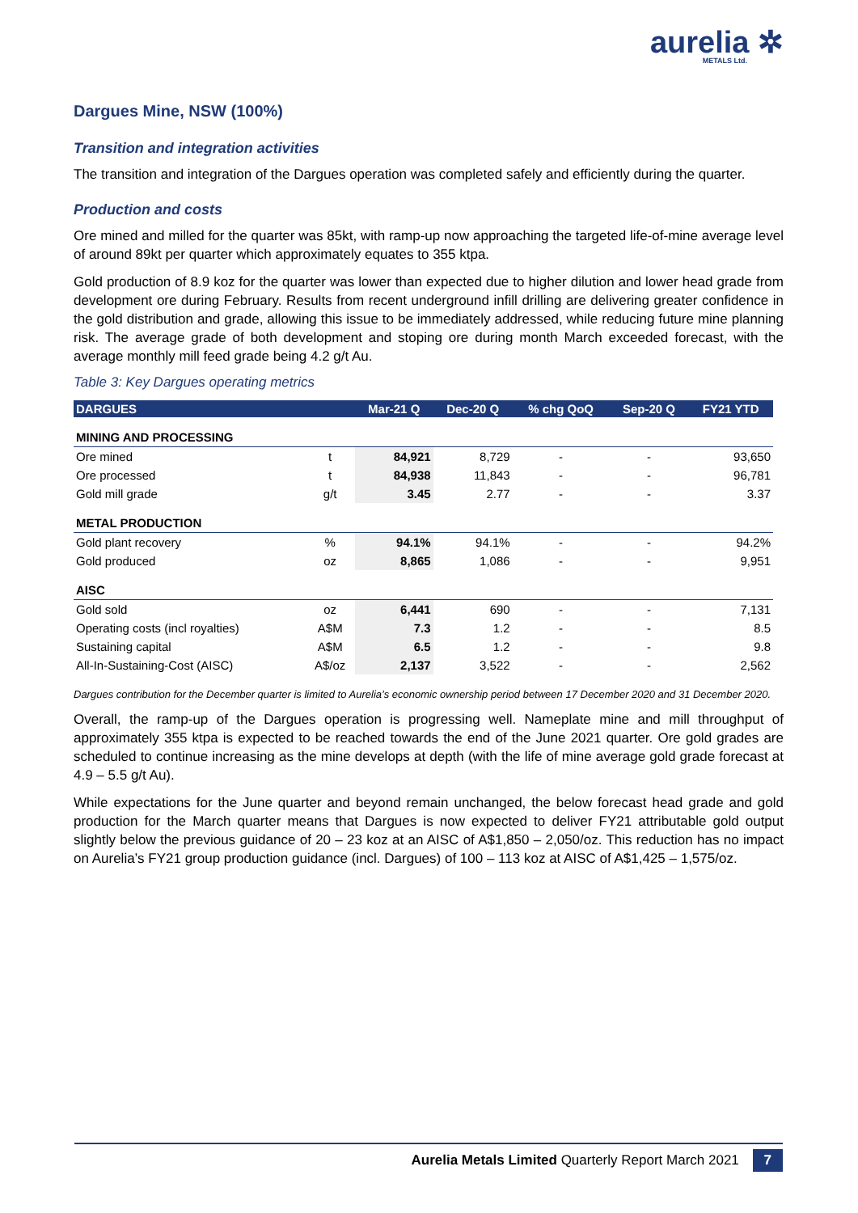aurelia ✲
METALS Ltd.
Dargues Mine, NSW (100%)
Transition and integration activities
The transition and integration of the Dargues operation was completed safely and efficiently during the quarter.
Production and costs
Ore mined and milled for the quarter was 85kt, with ramp-up now approaching the targeted life-of-mine average level of around 89kt per quarter which approximately equates to 355 ktpa.
Gold production of 8.9 koz for the quarter was lower than expected due to higher dilution and lower head grade from development ore during February. Results from recent underground infill drilling are delivering greater confidence in the gold distribution and grade, allowing this issue to be immediately addressed, while reducing future mine planning risk. The average grade of both development and stoping ore during month March exceeded forecast, with the average monthly mill feed grade being 4.2 g/t Au.
Table 3: Key Dargues operating metrics
| DARGUES | | Mar-21 Q | Dec-20 Q | % chg QoQ | Sep-20 Q | FY21 YTD |
| --- | --- | --- | --- | --- | --- | --- |
| MINING AND PROCESSING | | | | | | |
| Ore mined | t | 84,921 | 8,729 | - | - | 93,650 |
| Ore processed | t | 84,938 | 11,843 | - | - | 96,781 |
| Gold mill grade | g/t | 3.45 | 2.77 | - | - | 3.37 |
| METAL PRODUCTION | | | | | | |
| Gold plant recovery | % | 94.1% | 94.1% | - | - | 94.2% |
| Gold produced | oz | 8,865 | 1,086 | - | - | 9,951 |
| AISC | | | | | | |
| Gold sold | oz | 6,441 | 690 | - | - | 7,131 |
| Operating costs (incl royalties) | A$M | 7.3 | 1.2 | - | - | 8.5 |
| Sustaining capital | A$M | 6.5 | 1.2 | - | - | 9.8 |
| All-In-Sustaining-Cost (AISC) | A$/oz | 2,137 | 3,522 | - | - | 2,562 |
Dargues contribution for the December quarter is limited to Aurelia’s economic ownership period between 17 December 2020 and 31 December 2020.
Overall, the ramp-up of the Dargues operation is progressing well. Nameplate mine and mill throughput of approximately 355 ktpa is expected to be reached towards the end of the June 2021 quarter. Ore gold grades are scheduled to continue increasing as the mine develops at depth (with the life of mine average gold grade forecast at 4.9 – 5.5 g/t Au).
While expectations for the June quarter and beyond remain unchanged, the below forecast head grade and gold production for the March quarter means that Dargues is now expected to deliver FY21 attributable gold output slightly below the previous guidance of 20 – 23 koz at an AISC of A$1,850 – 2,050/oz. This reduction has no impact on Aurelia’s FY21 group production guidance (incl. Dargues) of 100 – 113 koz at AISC of A$1,425 – 1,575/oz.
Aurelia Metals Limited Quarterly Report March 2021 7